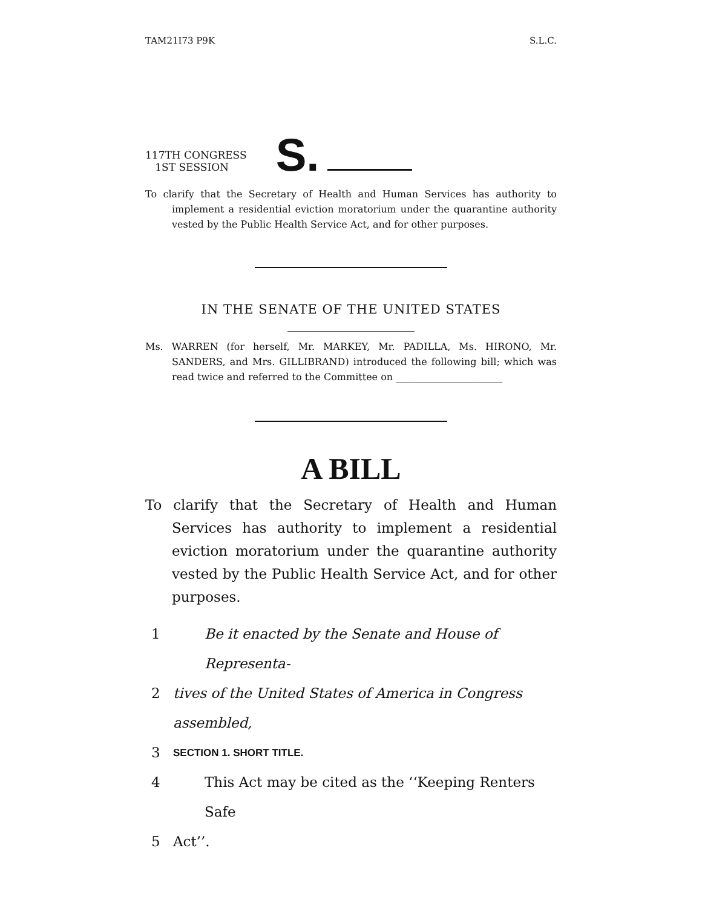TAM21I73 P9K S.L.C.
117TH CONGRESS
1ST SESSION
S.
To clarify that the Secretary of Health and Human Services has authority to implement a residential eviction moratorium under the quarantine authority vested by the Public Health Service Act, and for other purposes.
IN THE SENATE OF THE UNITED STATES
Ms. WARREN (for herself, Mr. MARKEY, Mr. PADILLA, Ms. HIRONO, Mr. SANDERS, and Mrs. GILLIBRAND) introduced the following bill; which was read twice and referred to the Committee on ______________________
A BILL
To clarify that the Secretary of Health and Human Services has authority to implement a residential eviction moratorium under the quarantine authority vested by the Public Health Service Act, and for other purposes.
1 Be it enacted by the Senate and House of Representa-
2 tives of the United States of America in Congress assembled,
3 SECTION 1. SHORT TITLE.
4 This Act may be cited as the ‘‘Keeping Renters Safe
5 Act’’.